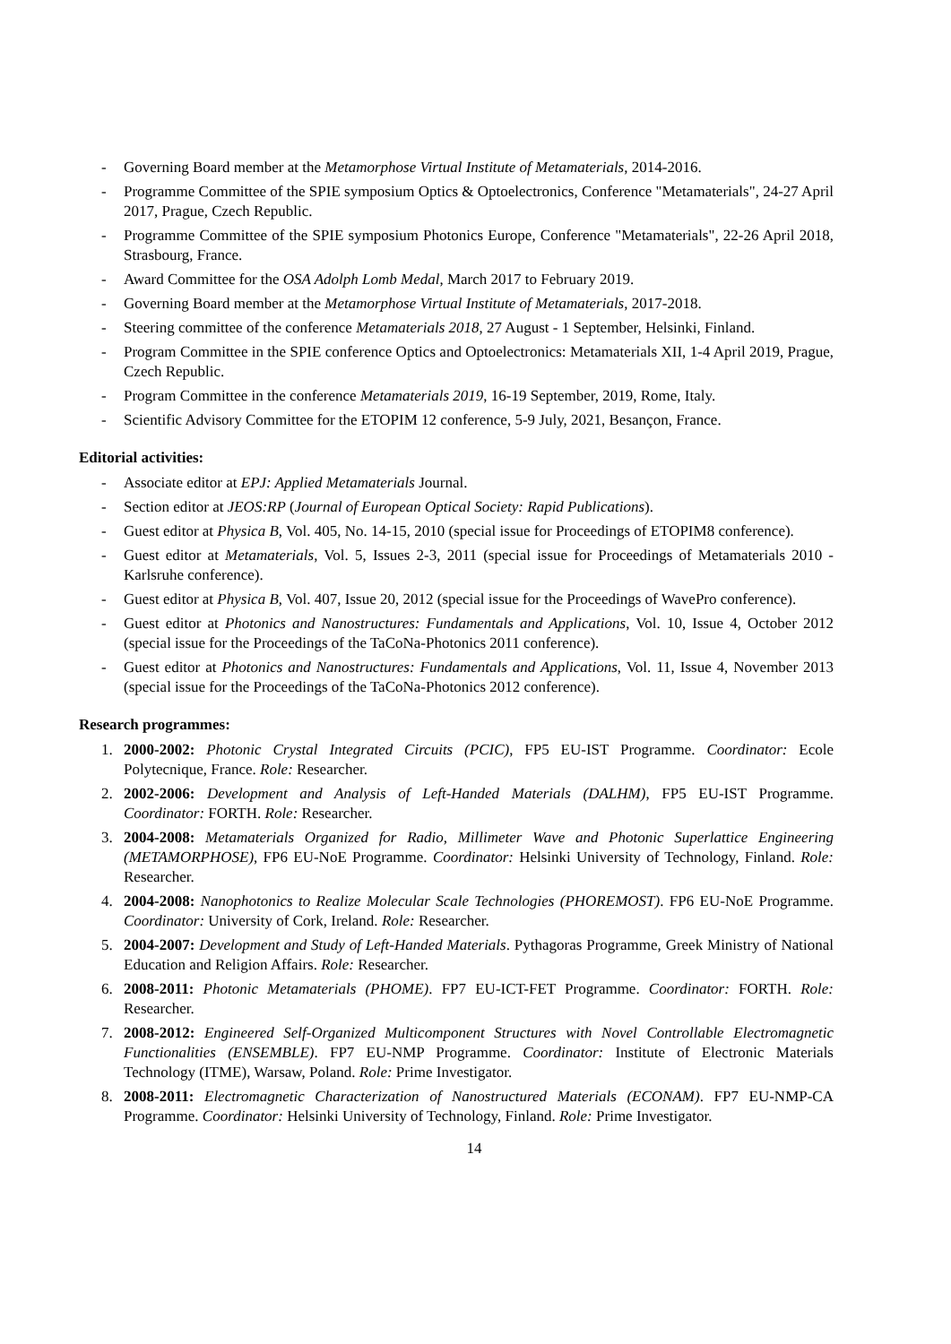- Governing Board member at the Metamorphose Virtual Institute of Metamaterials, 2014-2016.
- Programme Committee of the SPIE symposium Optics & Optoelectronics, Conference "Metamaterials", 24-27 April 2017, Prague, Czech Republic.
- Programme Committee of the SPIE symposium Photonics Europe, Conference "Metamaterials", 22-26 April 2018, Strasbourg, France.
- Award Committee for the OSA Adolph Lomb Medal, March 2017 to February 2019.
- Governing Board member at the Metamorphose Virtual Institute of Metamaterials, 2017-2018.
- Steering committee of the conference Metamaterials 2018, 27 August - 1 September, Helsinki, Finland.
- Program Committee in the SPIE conference Optics and Optoelectronics: Metamaterials XII, 1-4 April 2019, Prague, Czech Republic.
- Program Committee in the conference Metamaterials 2019, 16-19 September, 2019, Rome, Italy.
- Scientific Advisory Committee for the ETOPIM 12 conference, 5-9 July, 2021, Besançon, France.
Editorial activities:
- Associate editor at EPJ: Applied Metamaterials Journal.
- Section editor at JEOS:RP (Journal of European Optical Society: Rapid Publications).
- Guest editor at Physica B, Vol. 405, No. 14-15, 2010 (special issue for Proceedings of ETOPIM8 conference).
- Guest editor at Metamaterials, Vol. 5, Issues 2-3, 2011 (special issue for Proceedings of Metamaterials 2010 - Karlsruhe conference).
- Guest editor at Physica B, Vol. 407, Issue 20, 2012 (special issue for the Proceedings of WavePro conference).
- Guest editor at Photonics and Nanostructures: Fundamentals and Applications, Vol. 10, Issue 4, October 2012 (special issue for the Proceedings of the TaCoNa-Photonics 2011 conference).
- Guest editor at Photonics and Nanostructures: Fundamentals and Applications, Vol. 11, Issue 4, November 2013 (special issue for the Proceedings of the TaCoNa-Photonics 2012 conference).
Research programmes:
1. 2000-2002: Photonic Crystal Integrated Circuits (PCIC), FP5 EU-IST Programme. Coordinator: Ecole Polytecnique, France. Role: Researcher.
2. 2002-2006: Development and Analysis of Left-Handed Materials (DALHM), FP5 EU-IST Programme. Coordinator: FORTH. Role: Researcher.
3. 2004-2008: Metamaterials Organized for Radio, Millimeter Wave and Photonic Superlattice Engineering (METAMORPHOSE), FP6 EU-NoE Programme. Coordinator: Helsinki University of Technology, Finland. Role: Researcher.
4. 2004-2008: Nanophotonics to Realize Molecular Scale Technologies (PHOREMOST). FP6 EU-NoE Programme. Coordinator: University of Cork, Ireland. Role: Researcher.
5. 2004-2007: Development and Study of Left-Handed Materials. Pythagoras Programme, Greek Ministry of National Education and Religion Affairs. Role: Researcher.
6. 2008-2011: Photonic Metamaterials (PHOME). FP7 EU-ICT-FET Programme. Coordinator: FORTH. Role: Researcher.
7. 2008-2012: Engineered Self-Organized Multicomponent Structures with Novel Controllable Electromagnetic Functionalities (ENSEMBLE). FP7 EU-NMP Programme. Coordinator: Institute of Electronic Materials Technology (ITME), Warsaw, Poland. Role: Prime Investigator.
8. 2008-2011: Electromagnetic Characterization of Nanostructured Materials (ECONAM). FP7 EU-NMP-CA Programme. Coordinator: Helsinki University of Technology, Finland. Role: Prime Investigator.
14